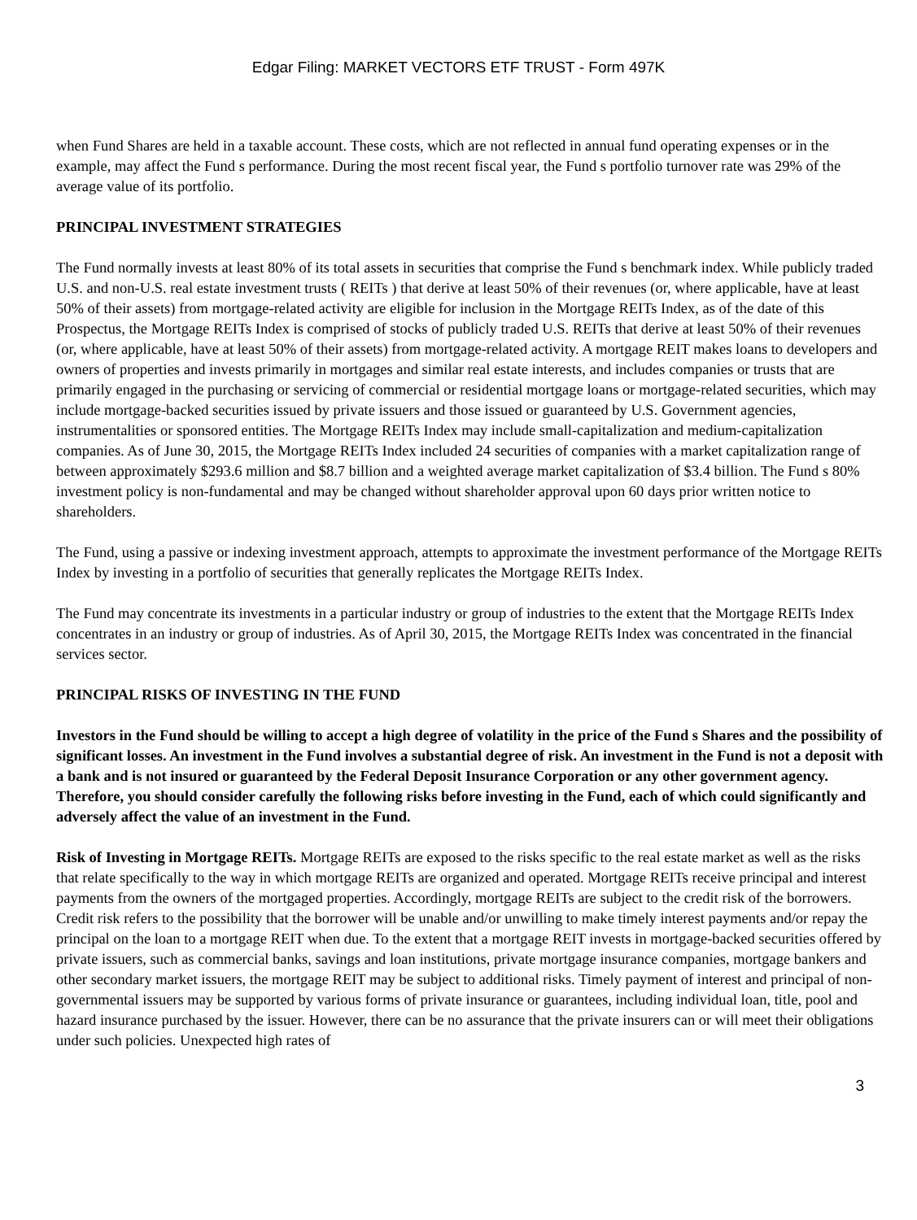Edgar Filing: MARKET VECTORS ETF TRUST - Form 497K
when Fund Shares are held in a taxable account. These costs, which are not reflected in annual fund operating expenses or in the example, may affect the Fund s performance. During the most recent fiscal year, the Fund s portfolio turnover rate was 29% of the average value of its portfolio.
PRINCIPAL INVESTMENT STRATEGIES
The Fund normally invests at least 80% of its total assets in securities that comprise the Fund s benchmark index. While publicly traded U.S. and non-U.S. real estate investment trusts ( REITs ) that derive at least 50% of their revenues (or, where applicable, have at least 50% of their assets) from mortgage-related activity are eligible for inclusion in the Mortgage REITs Index, as of the date of this Prospectus, the Mortgage REITs Index is comprised of stocks of publicly traded U.S. REITs that derive at least 50% of their revenues (or, where applicable, have at least 50% of their assets) from mortgage-related activity. A mortgage REIT makes loans to developers and owners of properties and invests primarily in mortgages and similar real estate interests, and includes companies or trusts that are primarily engaged in the purchasing or servicing of commercial or residential mortgage loans or mortgage-related securities, which may include mortgage-backed securities issued by private issuers and those issued or guaranteed by U.S. Government agencies, instrumentalities or sponsored entities. The Mortgage REITs Index may include small-capitalization and medium-capitalization companies. As of June 30, 2015, the Mortgage REITs Index included 24 securities of companies with a market capitalization range of between approximately $293.6 million and $8.7 billion and a weighted average market capitalization of $3.4 billion. The Fund s 80% investment policy is non-fundamental and may be changed without shareholder approval upon 60 days prior written notice to shareholders.
The Fund, using a passive or indexing investment approach, attempts to approximate the investment performance of the Mortgage REITs Index by investing in a portfolio of securities that generally replicates the Mortgage REITs Index.
The Fund may concentrate its investments in a particular industry or group of industries to the extent that the Mortgage REITs Index concentrates in an industry or group of industries. As of April 30, 2015, the Mortgage REITs Index was concentrated in the financial services sector.
PRINCIPAL RISKS OF INVESTING IN THE FUND
Investors in the Fund should be willing to accept a high degree of volatility in the price of the Fund s Shares and the possibility of significant losses. An investment in the Fund involves a substantial degree of risk. An investment in the Fund is not a deposit with a bank and is not insured or guaranteed by the Federal Deposit Insurance Corporation or any other government agency. Therefore, you should consider carefully the following risks before investing in the Fund, each of which could significantly and adversely affect the value of an investment in the Fund.
Risk of Investing in Mortgage REITs. Mortgage REITs are exposed to the risks specific to the real estate market as well as the risks that relate specifically to the way in which mortgage REITs are organized and operated. Mortgage REITs receive principal and interest payments from the owners of the mortgaged properties. Accordingly, mortgage REITs are subject to the credit risk of the borrowers. Credit risk refers to the possibility that the borrower will be unable and/or unwilling to make timely interest payments and/or repay the principal on the loan to a mortgage REIT when due. To the extent that a mortgage REIT invests in mortgage-backed securities offered by private issuers, such as commercial banks, savings and loan institutions, private mortgage insurance companies, mortgage bankers and other secondary market issuers, the mortgage REIT may be subject to additional risks. Timely payment of interest and principal of non-governmental issuers may be supported by various forms of private insurance or guarantees, including individual loan, title, pool and hazard insurance purchased by the issuer. However, there can be no assurance that the private insurers can or will meet their obligations under such policies. Unexpected high rates of
3